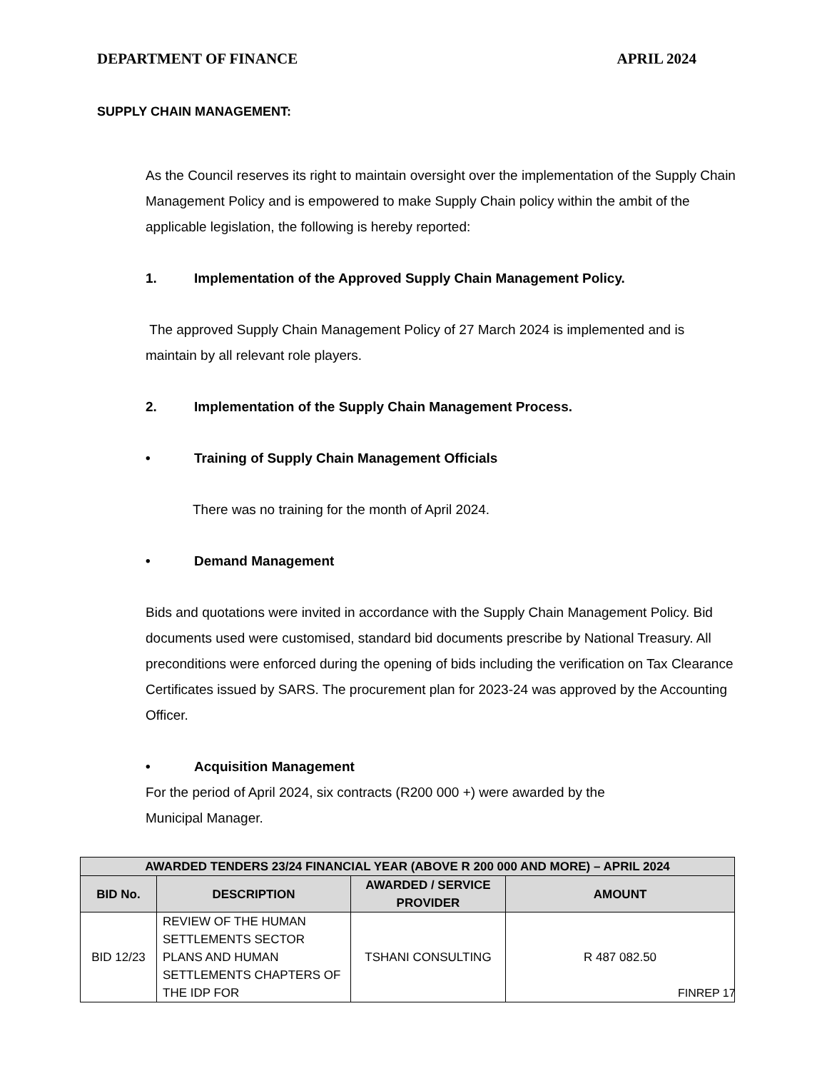DEPARTMENT OF FINANCE APRIL 2024
SUPPLY CHAIN MANAGEMENT:
As the Council reserves its right to maintain oversight over the implementation of the Supply Chain Management Policy and is empowered to make Supply Chain policy within the ambit of the applicable legislation, the following is hereby reported:
1. Implementation of the Approved Supply Chain Management Policy.
The approved Supply Chain Management Policy of 27 March 2024 is implemented and is maintain by all relevant role players.
2. Implementation of the Supply Chain Management Process.
• Training of Supply Chain Management Officials
There was no training for the month of April 2024.
• Demand Management
Bids and quotations were invited in accordance with the Supply Chain Management Policy. Bid documents used were customised, standard bid documents prescribe by National Treasury. All preconditions were enforced during the opening of bids including the verification on Tax Clearance Certificates issued by SARS. The procurement plan for 2023-24 was approved by the Accounting Officer.
• Acquisition Management
For the period of April 2024, six contracts (R200 000 +) were awarded by the Municipal Manager.
| AWARDED TENDERS 23/24 FINANCIAL YEAR (ABOVE R 200 000 AND MORE) – APRIL 2024 | | | |
| --- | --- | --- | --- |
| BID No. | DESCRIPTION | AWARDED / SERVICE PROVIDER | AMOUNT |
| BID 12/23 | REVIEW OF THE HUMAN SETTLEMENTS SECTOR PLANS AND HUMAN SETTLEMENTS CHAPTERS OF THE IDP FOR | TSHANI CONSULTING | R 487 082.50 |
FINREP 17